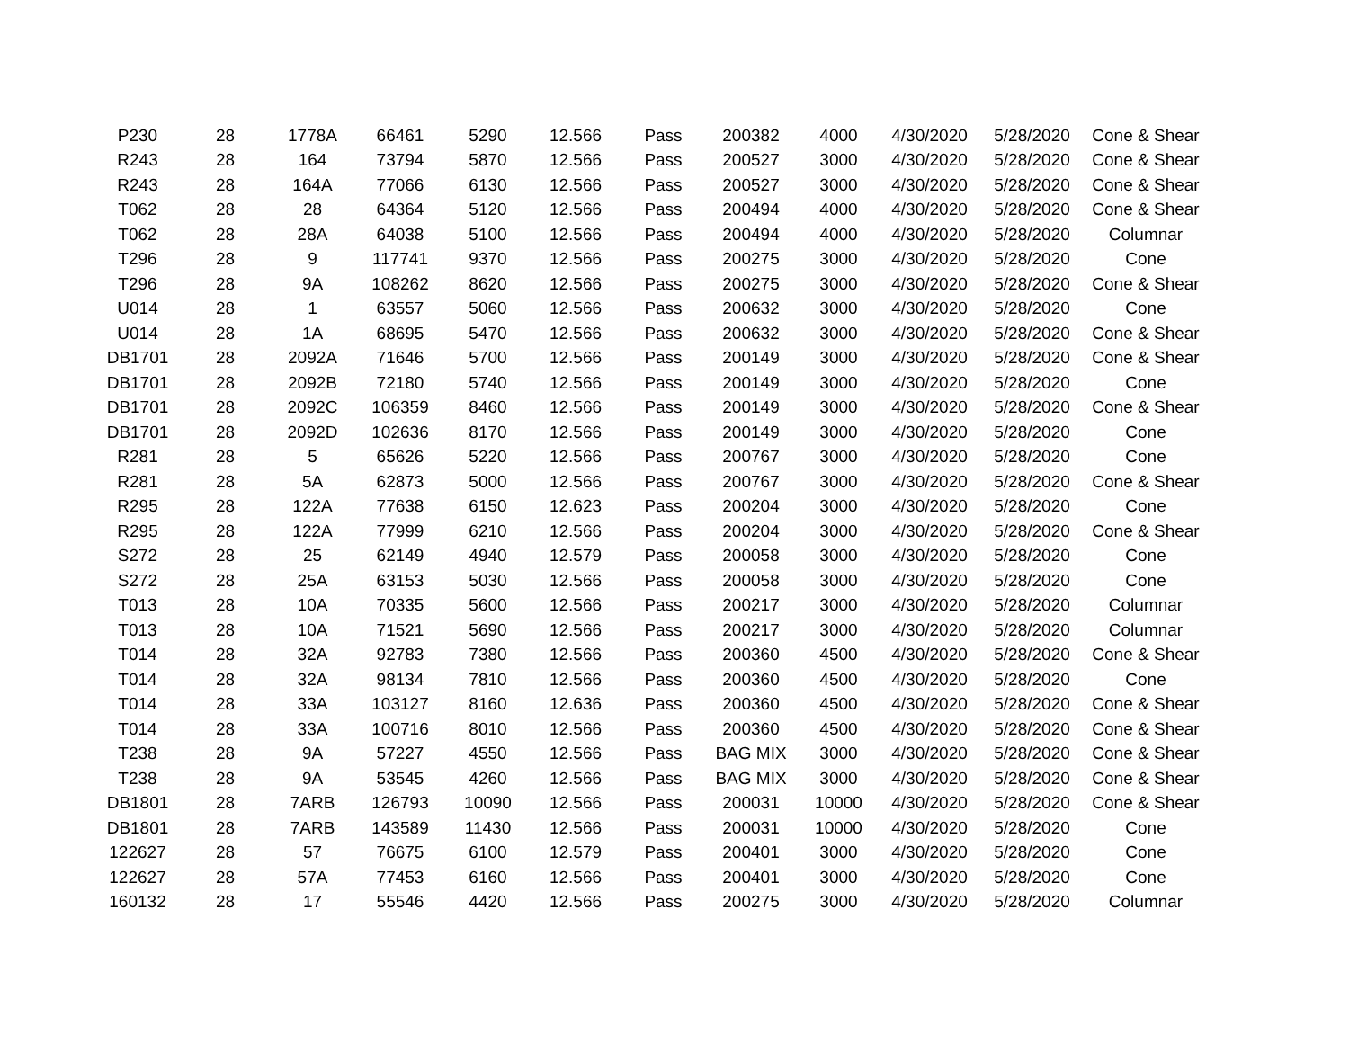| P230 | 28 | 1778A | 66461 | 5290 | 12.566 | Pass | 200382 | 4000 | 4/30/2020 | 5/28/2020 | Cone & Shear |
| R243 | 28 | 164 | 73794 | 5870 | 12.566 | Pass | 200527 | 3000 | 4/30/2020 | 5/28/2020 | Cone & Shear |
| R243 | 28 | 164A | 77066 | 6130 | 12.566 | Pass | 200527 | 3000 | 4/30/2020 | 5/28/2020 | Cone & Shear |
| T062 | 28 | 28 | 64364 | 5120 | 12.566 | Pass | 200494 | 4000 | 4/30/2020 | 5/28/2020 | Cone & Shear |
| T062 | 28 | 28A | 64038 | 5100 | 12.566 | Pass | 200494 | 4000 | 4/30/2020 | 5/28/2020 | Columnar |
| T296 | 28 | 9 | 117741 | 9370 | 12.566 | Pass | 200275 | 3000 | 4/30/2020 | 5/28/2020 | Cone |
| T296 | 28 | 9A | 108262 | 8620 | 12.566 | Pass | 200275 | 3000 | 4/30/2020 | 5/28/2020 | Cone & Shear |
| U014 | 28 | 1 | 63557 | 5060 | 12.566 | Pass | 200632 | 3000 | 4/30/2020 | 5/28/2020 | Cone |
| U014 | 28 | 1A | 68695 | 5470 | 12.566 | Pass | 200632 | 3000 | 4/30/2020 | 5/28/2020 | Cone & Shear |
| DB1701 | 28 | 2092A | 71646 | 5700 | 12.566 | Pass | 200149 | 3000 | 4/30/2020 | 5/28/2020 | Cone & Shear |
| DB1701 | 28 | 2092B | 72180 | 5740 | 12.566 | Pass | 200149 | 3000 | 4/30/2020 | 5/28/2020 | Cone |
| DB1701 | 28 | 2092C | 106359 | 8460 | 12.566 | Pass | 200149 | 3000 | 4/30/2020 | 5/28/2020 | Cone & Shear |
| DB1701 | 28 | 2092D | 102636 | 8170 | 12.566 | Pass | 200149 | 3000 | 4/30/2020 | 5/28/2020 | Cone |
| R281 | 28 | 5 | 65626 | 5220 | 12.566 | Pass | 200767 | 3000 | 4/30/2020 | 5/28/2020 | Cone |
| R281 | 28 | 5A | 62873 | 5000 | 12.566 | Pass | 200767 | 3000 | 4/30/2020 | 5/28/2020 | Cone & Shear |
| R295 | 28 | 122A | 77638 | 6150 | 12.623 | Pass | 200204 | 3000 | 4/30/2020 | 5/28/2020 | Cone |
| R295 | 28 | 122A | 77999 | 6210 | 12.566 | Pass | 200204 | 3000 | 4/30/2020 | 5/28/2020 | Cone & Shear |
| S272 | 28 | 25 | 62149 | 4940 | 12.579 | Pass | 200058 | 3000 | 4/30/2020 | 5/28/2020 | Cone |
| S272 | 28 | 25A | 63153 | 5030 | 12.566 | Pass | 200058 | 3000 | 4/30/2020 | 5/28/2020 | Cone |
| T013 | 28 | 10A | 70335 | 5600 | 12.566 | Pass | 200217 | 3000 | 4/30/2020 | 5/28/2020 | Columnar |
| T013 | 28 | 10A | 71521 | 5690 | 12.566 | Pass | 200217 | 3000 | 4/30/2020 | 5/28/2020 | Columnar |
| T014 | 28 | 32A | 92783 | 7380 | 12.566 | Pass | 200360 | 4500 | 4/30/2020 | 5/28/2020 | Cone & Shear |
| T014 | 28 | 32A | 98134 | 7810 | 12.566 | Pass | 200360 | 4500 | 4/30/2020 | 5/28/2020 | Cone |
| T014 | 28 | 33A | 103127 | 8160 | 12.636 | Pass | 200360 | 4500 | 4/30/2020 | 5/28/2020 | Cone & Shear |
| T014 | 28 | 33A | 100716 | 8010 | 12.566 | Pass | 200360 | 4500 | 4/30/2020 | 5/28/2020 | Cone & Shear |
| T238 | 28 | 9A | 57227 | 4550 | 12.566 | Pass | BAG MIX | 3000 | 4/30/2020 | 5/28/2020 | Cone & Shear |
| T238 | 28 | 9A | 53545 | 4260 | 12.566 | Pass | BAG MIX | 3000 | 4/30/2020 | 5/28/2020 | Cone & Shear |
| DB1801 | 28 | 7ARB | 126793 | 10090 | 12.566 | Pass | 200031 | 10000 | 4/30/2020 | 5/28/2020 | Cone & Shear |
| DB1801 | 28 | 7ARB | 143589 | 11430 | 12.566 | Pass | 200031 | 10000 | 4/30/2020 | 5/28/2020 | Cone |
| 122627 | 28 | 57 | 76675 | 6100 | 12.579 | Pass | 200401 | 3000 | 4/30/2020 | 5/28/2020 | Cone |
| 122627 | 28 | 57A | 77453 | 6160 | 12.566 | Pass | 200401 | 3000 | 4/30/2020 | 5/28/2020 | Cone |
| 160132 | 28 | 17 | 55546 | 4420 | 12.566 | Pass | 200275 | 3000 | 4/30/2020 | 5/28/2020 | Columnar |